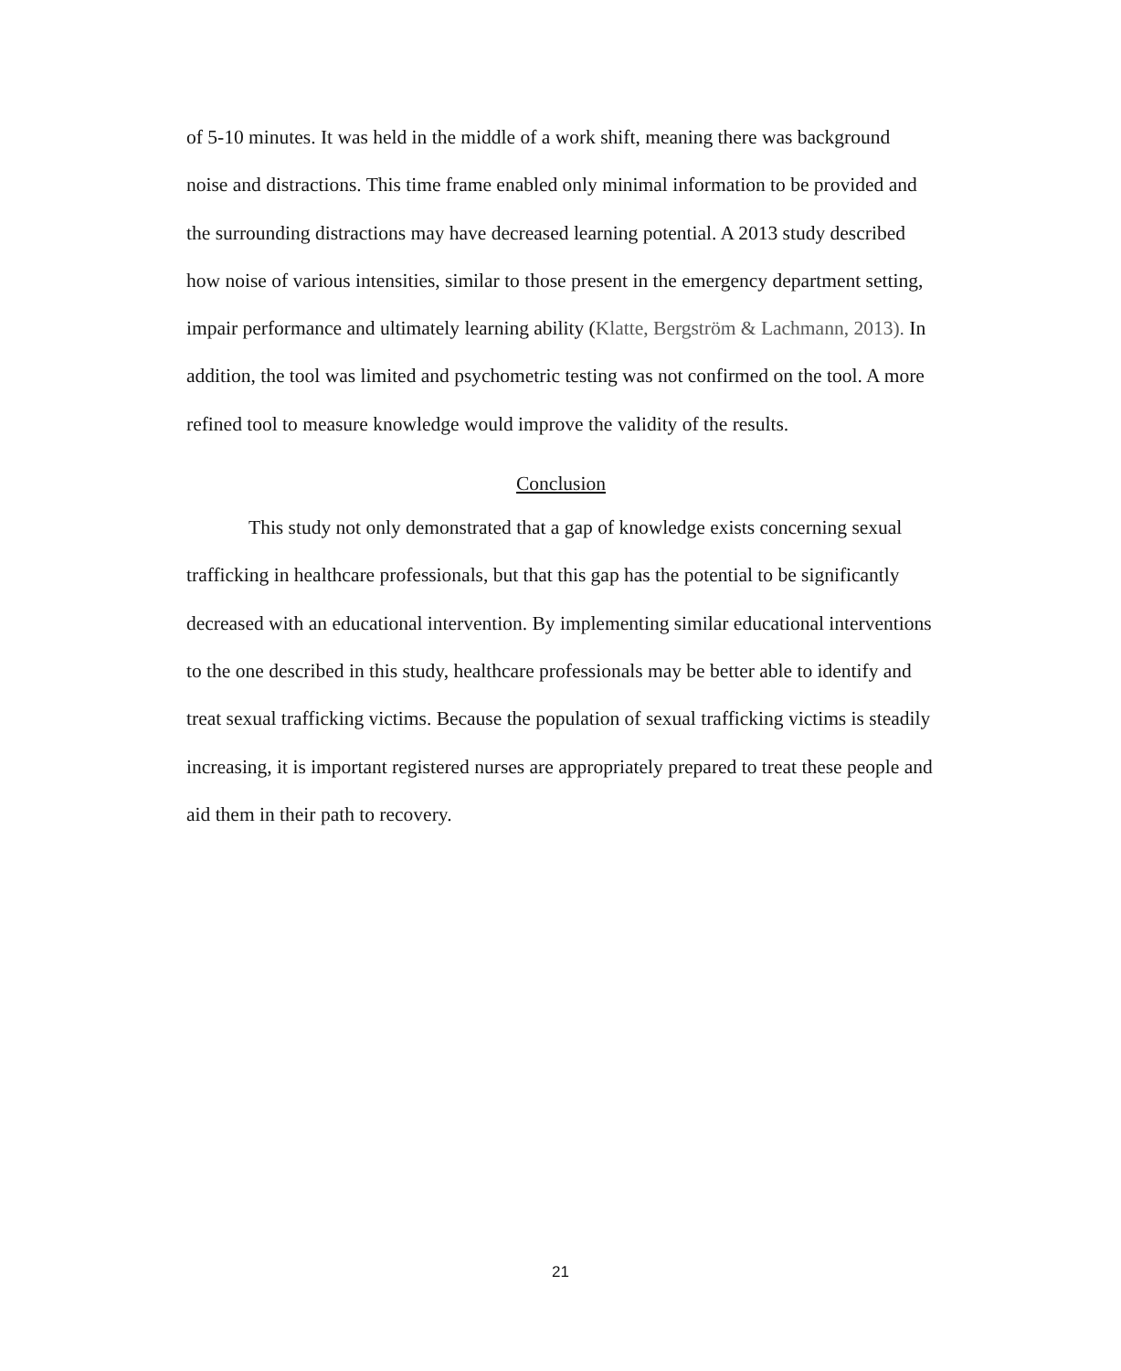of 5-10 minutes. It was held in the middle of a work shift, meaning there was background noise and distractions. This time frame enabled only minimal information to be provided and the surrounding distractions may have decreased learning potential. A 2013 study described how noise of various intensities, similar to those present in the emergency department setting, impair performance and ultimately learning ability (Klatte, Bergström & Lachmann, 2013). In addition, the tool was limited and psychometric testing was not confirmed on the tool. A more refined tool to measure knowledge would improve the validity of the results.
Conclusion
This study not only demonstrated that a gap of knowledge exists concerning sexual trafficking in healthcare professionals, but that this gap has the potential to be significantly decreased with an educational intervention. By implementing similar educational interventions to the one described in this study, healthcare professionals may be better able to identify and treat sexual trafficking victims. Because the population of sexual trafficking victims is steadily increasing, it is important registered nurses are appropriately prepared to treat these people and aid them in their path to recovery.
21